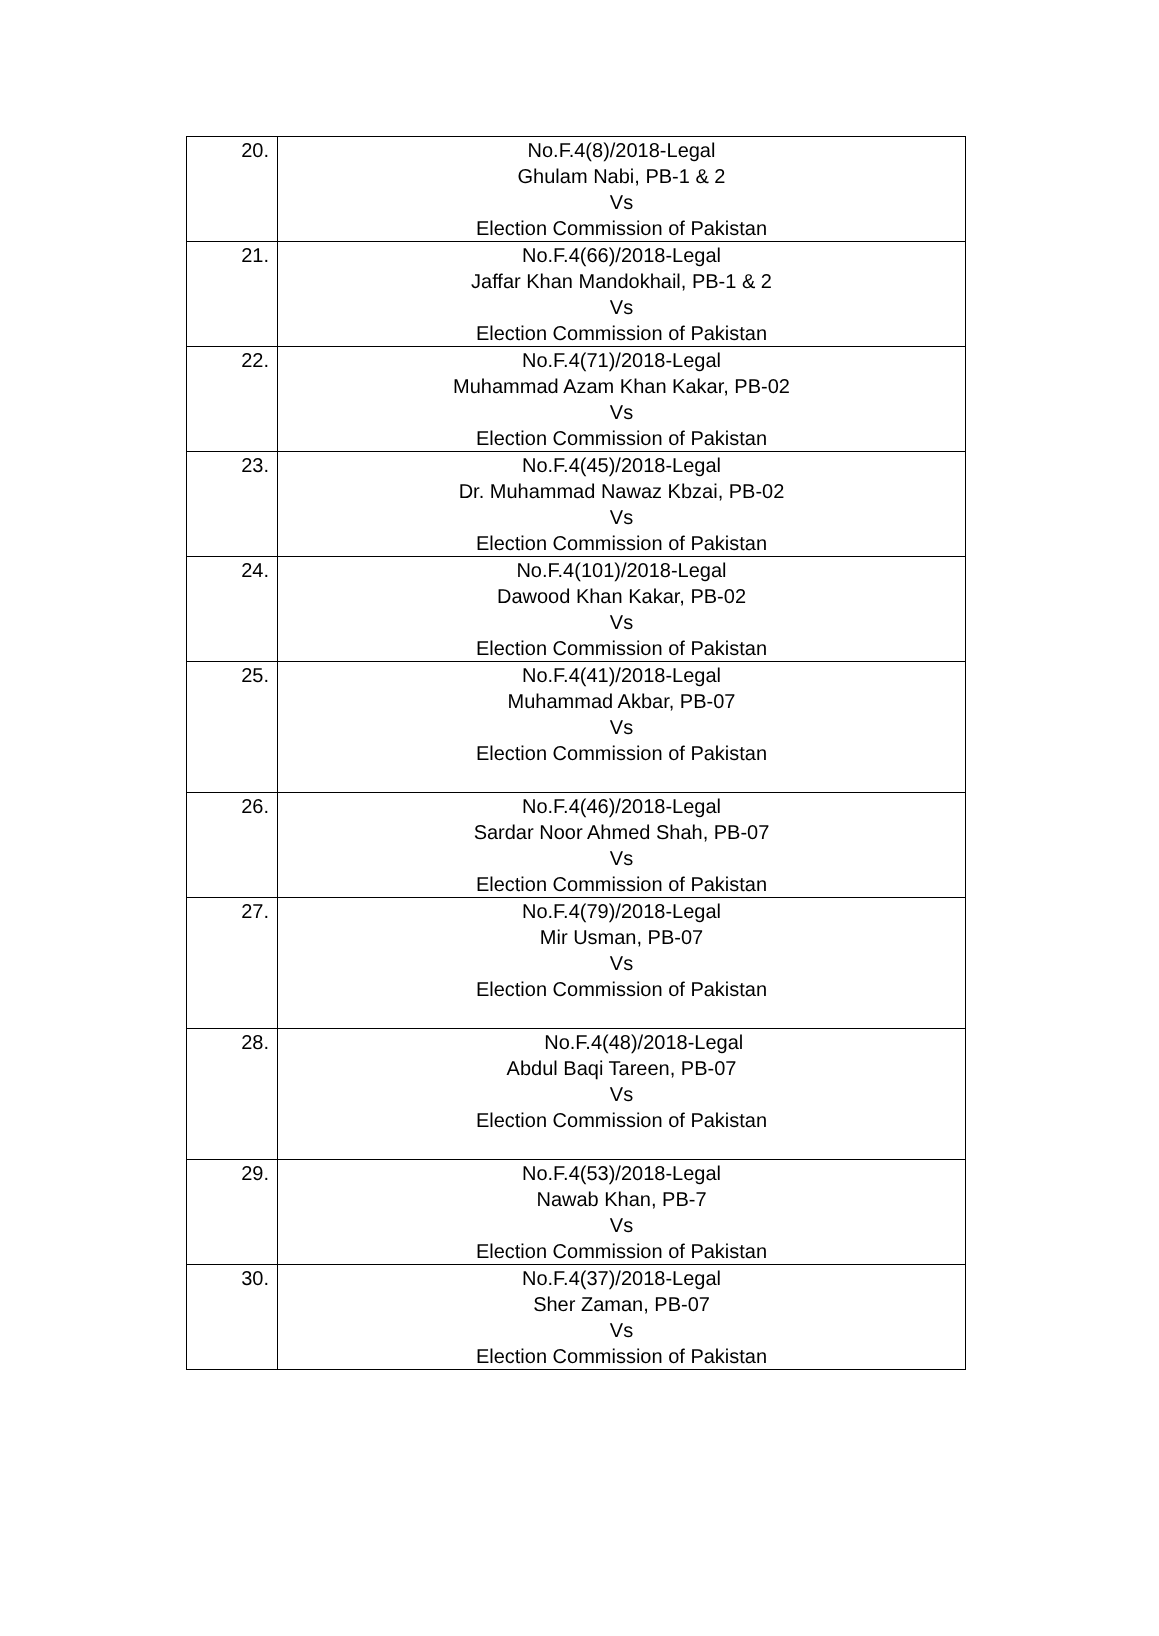| 20. | No.F.4(8)/2018-Legal Ghulam Nabi, PB-1 & 2 Vs Election Commission of Pakistan |
| 21. | No.F.4(66)/2018-Legal Jaffar Khan Mandokhail, PB-1 & 2 Vs Election Commission of Pakistan |
| 22. | No.F.4(71)/2018-Legal Muhammad Azam Khan Kakar, PB-02 Vs Election Commission of Pakistan |
| 23. | No.F.4(45)/2018-Legal Dr. Muhammad Nawaz Kbzai, PB-02 Vs Election Commission of Pakistan |
| 24. | No.F.4(101)/2018-Legal Dawood Khan Kakar, PB-02 Vs Election Commission of Pakistan |
| 25. | No.F.4(41)/2018-Legal Muhammad Akbar, PB-07 Vs Election Commission of Pakistan |
| 26. | No.F.4(46)/2018-Legal Sardar Noor Ahmed Shah, PB-07 Vs Election Commission of Pakistan |
| 27. | No.F.4(79)/2018-Legal Mir Usman, PB-07 Vs Election Commission of Pakistan |
| 28. | No.F.4(48)/2018-Legal Abdul Baqi Tareen, PB-07 Vs Election Commission of Pakistan |
| 29. | No.F.4(53)/2018-Legal Nawab Khan, PB-7 Vs Election Commission of Pakistan |
| 30. | No.F.4(37)/2018-Legal Sher Zaman, PB-07 Vs Election Commission of Pakistan |